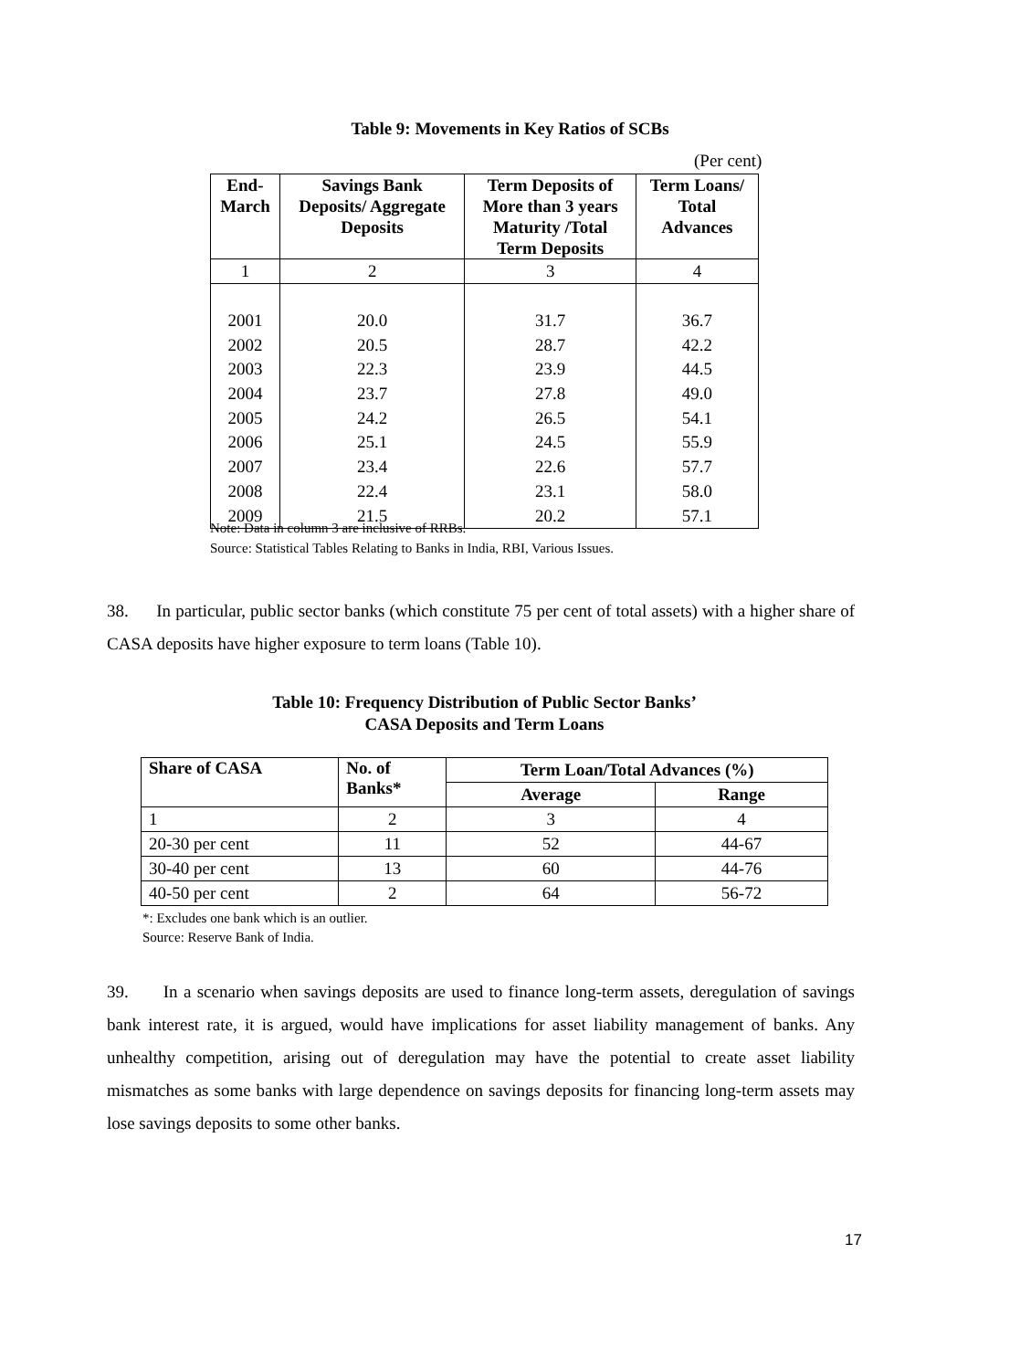Table 9: Movements in Key Ratios of SCBs
(Per cent)
| End- March | Savings Bank Deposits/ Aggregate Deposits | Term Deposits of More than 3 years Maturity /Total Term Deposits | Term Loans/ Total Advances |
| --- | --- | --- | --- |
| 1 | 2 | 3 | 4 |
| 2001 | 20.0 | 31.7 | 36.7 |
| 2002 | 20.5 | 28.7 | 42.2 |
| 2003 | 22.3 | 23.9 | 44.5 |
| 2004 | 23.7 | 27.8 | 49.0 |
| 2005 | 24.2 | 26.5 | 54.1 |
| 2006 | 25.1 | 24.5 | 55.9 |
| 2007 | 23.4 | 22.6 | 57.7 |
| 2008 | 22.4 | 23.1 | 58.0 |
| 2009 | 21.5 | 20.2 | 57.1 |
Note: Data in column 3 are inclusive of RRBs.
Source: Statistical Tables Relating to Banks in India, RBI, Various Issues.
38. In particular, public sector banks (which constitute 75 per cent of total assets) with a higher share of CASA deposits have higher exposure to term loans (Table 10).
Table 10: Frequency Distribution of Public Sector Banks’
CASA Deposits and Term Loans
| Share of CASA | No. of Banks* | Term Loan/Total Advances (%) | |
| --- | --- | --- | --- |
| | | Average | Range |
| 1 | 2 | 3 | 4 |
| 20-30 per cent | 11 | 52 | 44-67 |
| 30-40 per cent | 13 | 60 | 44-76 |
| 40-50 per cent | 2 | 64 | 56-72 |
*: Excludes one bank which is an outlier.
Source: Reserve Bank of India.
39. In a scenario when savings deposits are used to finance long-term assets, deregulation of savings bank interest rate, it is argued, would have implications for asset liability management of banks. Any unhealthy competition, arising out of deregulation may have the potential to create asset liability mismatches as some banks with large dependence on savings deposits for financing long-term assets may lose savings deposits to some other banks.
17